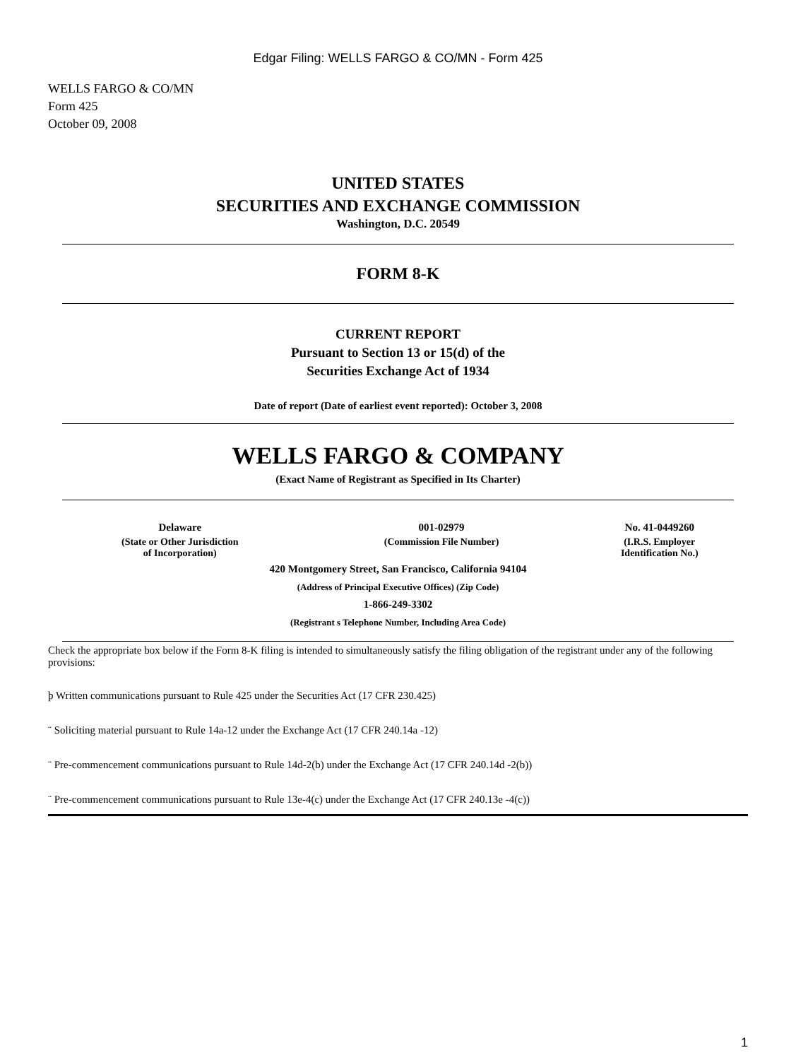Edgar Filing: WELLS FARGO & CO/MN - Form 425
WELLS FARGO & CO/MN
Form 425
October 09, 2008
UNITED STATES
SECURITIES AND EXCHANGE COMMISSION
Washington, D.C. 20549
FORM 8-K
CURRENT REPORT
Pursuant to Section 13 or 15(d) of the
Securities Exchange Act of 1934
Date of report (Date of earliest event reported): October 3, 2008
WELLS FARGO & COMPANY
(Exact Name of Registrant as Specified in Its Charter)
| Delaware | 001-02979 | No. 41-0449260 |
| (State or Other Jurisdiction of Incorporation) | (Commission File Number) | (I.R.S. Employer Identification No.) |
420 Montgomery Street, San Francisco, California 94104
(Address of Principal Executive Offices) (Zip Code)
1-866-249-3302
(Registrant s Telephone Number, Including Area Code)
Check the appropriate box below if the Form 8-K filing is intended to simultaneously satisfy the filing obligation of the registrant under any of the following provisions:
þ Written communications pursuant to Rule 425 under the Securities Act (17 CFR 230.425)
¨ Soliciting material pursuant to Rule 14a-12 under the Exchange Act (17 CFR 240.14a -12)
¨ Pre-commencement communications pursuant to Rule 14d-2(b) under the Exchange Act (17 CFR 240.14d -2(b))
¨ Pre-commencement communications pursuant to Rule 13e-4(c) under the Exchange Act (17 CFR 240.13e -4(c))
1